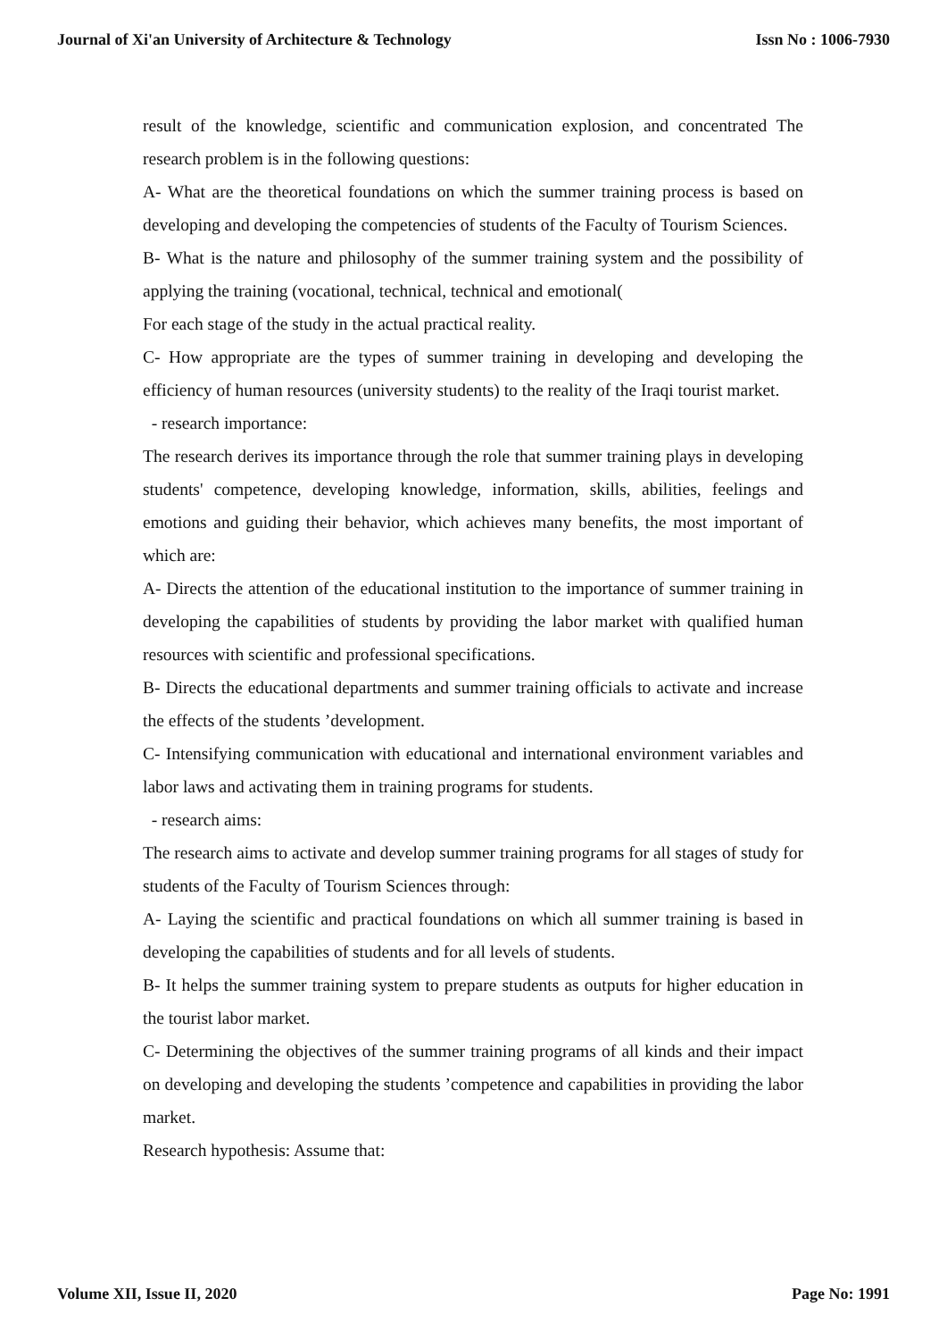Journal of Xi'an University of Architecture & Technology Issn No : 1006-7930
result of the knowledge, scientific and communication explosion, and concentrated The research problem is in the following questions:
A- What are the theoretical foundations on which the summer training process is based on developing and developing the competencies of students of the Faculty of Tourism Sciences.
B- What is the nature and philosophy of the summer training system and the possibility of applying the training (vocational, technical, technical and emotional(
For each stage of the study in the actual practical reality.
C- How appropriate are the types of summer training in developing and developing the efficiency of human resources (university students) to the reality of the Iraqi tourist market.
- research importance:
The research derives its importance through the role that summer training plays in developing students' competence, developing knowledge, information, skills, abilities, feelings and emotions and guiding their behavior, which achieves many benefits, the most important of which are:
A- Directs the attention of the educational institution to the importance of summer training in developing the capabilities of students by providing the labor market with qualified human resources with scientific and professional specifications.
B- Directs the educational departments and summer training officials to activate and increase the effects of the students ’development.
C- Intensifying communication with educational and international environment variables and labor laws and activating them in training programs for students.
- research aims:
The research aims to activate and develop summer training programs for all stages of study for students of the Faculty of Tourism Sciences through:
A- Laying the scientific and practical foundations on which all summer training is based in developing the capabilities of students and for all levels of students.
B- It helps the summer training system to prepare students as outputs for higher education in the tourist labor market.
C- Determining the objectives of the summer training programs of all kinds and their impact on developing and developing the students ’competence and capabilities in providing the labor market.
Research hypothesis: Assume that:
Volume XII, Issue II, 2020 Page No: 1991